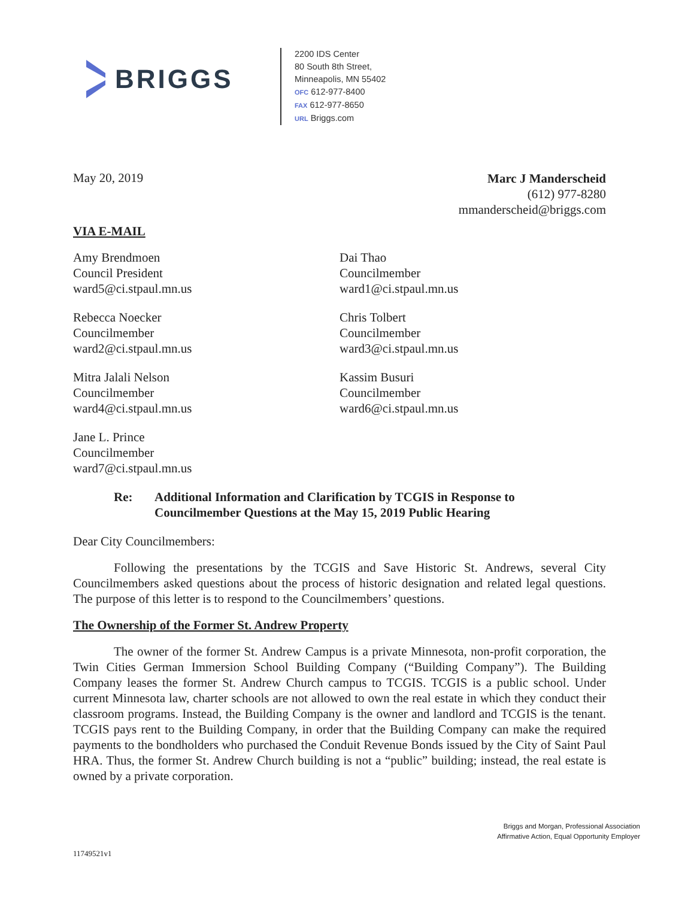BRIGGS
2200 IDS Center
80 South 8th Street,
Minneapolis, MN 55402
OFC 612-977-8400
FAX 612-977-8650
URL Briggs.com
May 20, 2019
Marc J Manderscheid
(612) 977-8280
mmanderscheid@briggs.com
VIA E-MAIL
Amy Brendmoen
Council President
ward5@ci.stpaul.mn.us
Dai Thao
Councilmember
ward1@ci.stpaul.mn.us
Rebecca Noecker
Councilmember
ward2@ci.stpaul.mn.us
Chris Tolbert
Councilmember
ward3@ci.stpaul.mn.us
Mitra Jalali Nelson
Councilmember
ward4@ci.stpaul.mn.us
Kassim Busuri
Councilmember
ward6@ci.stpaul.mn.us
Jane L. Prince
Councilmember
ward7@ci.stpaul.mn.us
Re: Additional Information and Clarification by TCGIS in Response to
Councilmember Questions at the May 15, 2019 Public Hearing
Dear City Councilmembers:
Following the presentations by the TCGIS and Save Historic St. Andrews, several City Councilmembers asked questions about the process of historic designation and related legal questions. The purpose of this letter is to respond to the Councilmembers’ questions.
The Ownership of the Former St. Andrew Property
The owner of the former St. Andrew Campus is a private Minnesota, non-profit corporation, the Twin Cities German Immersion School Building Company (“Building Company”). The Building Company leases the former St. Andrew Church campus to TCGIS. TCGIS is a public school. Under current Minnesota law, charter schools are not allowed to own the real estate in which they conduct their classroom programs. Instead, the Building Company is the owner and landlord and TCGIS is the tenant. TCGIS pays rent to the Building Company, in order that the Building Company can make the required payments to the bondholders who purchased the Conduit Revenue Bonds issued by the City of Saint Paul HRA. Thus, the former St. Andrew Church building is not a “public” building; instead, the real estate is owned by a private corporation.
Briggs and Morgan, Professional Association
Affirmative Action, Equal Opportunity Employer
11749521v1